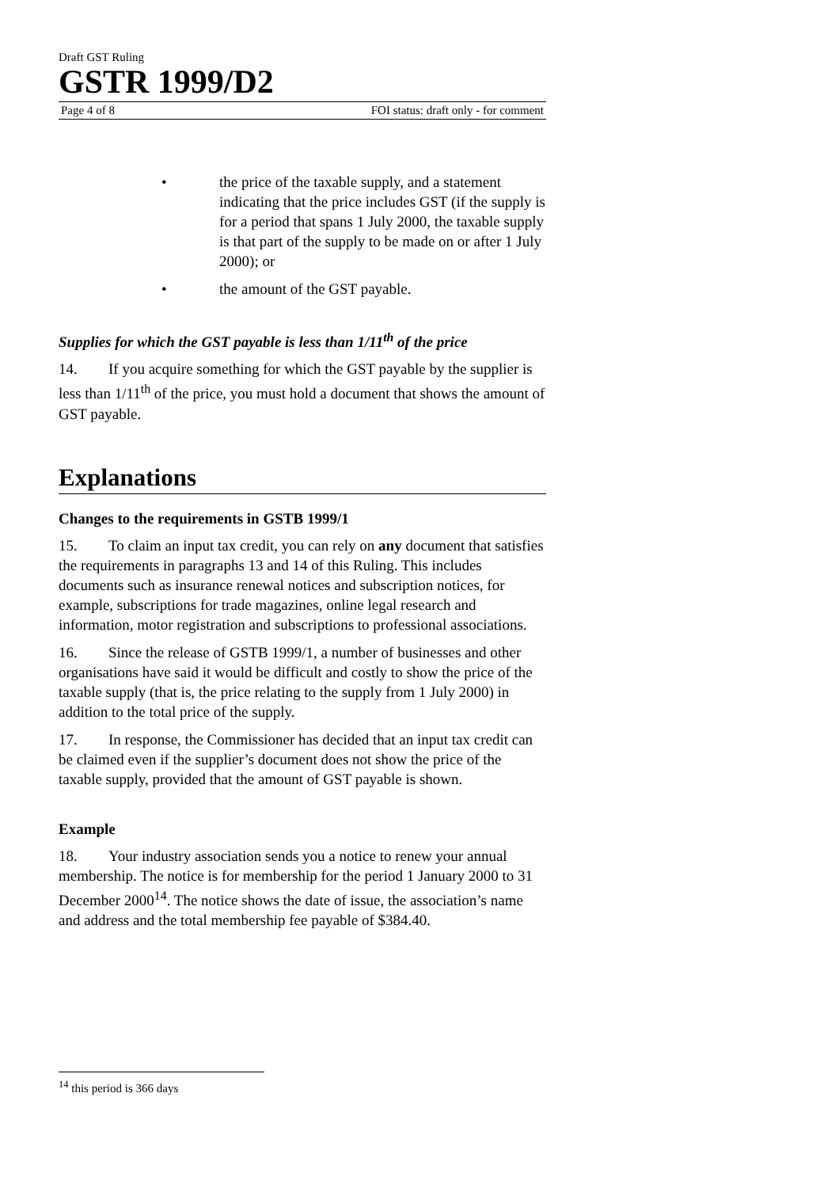Draft GST Ruling
GSTR 1999/D2
Page 4 of 8 FOI status: draft only - for comment
• the price of the taxable supply, and a statement indicating that the price includes GST (if the supply is for a period that spans 1 July 2000, the taxable supply is that part of the supply to be made on or after 1 July 2000); or
• the amount of the GST payable.
Supplies for which the GST payable is less than 1/11<sup>th</sup> of the price
14. If you acquire something for which the GST payable by the supplier is less than 1/11<sup>th</sup> of the price, you must hold a document that shows the amount of GST payable.
Explanations
Changes to the requirements in GSTB 1999/1
15. To claim an input tax credit, you can rely on any document that satisfies the requirements in paragraphs 13 and 14 of this Ruling. This includes documents such as insurance renewal notices and subscription notices, for example, subscriptions for trade magazines, online legal research and information, motor registration and subscriptions to professional associations.
16. Since the release of GSTB 1999/1, a number of businesses and other organisations have said it would be difficult and costly to show the price of the taxable supply (that is, the price relating to the supply from 1 July 2000) in addition to the total price of the supply.
17. In response, the Commissioner has decided that an input tax credit can be claimed even if the supplier’s document does not show the price of the taxable supply, provided that the amount of GST payable is shown.
Example
18. Your industry association sends you a notice to renew your annual membership. The notice is for membership for the period 1 January 2000 to 31 December 2000<sup>14</sup>. The notice shows the date of issue, the association’s name and address and the total membership fee payable of $384.40.
<sup>14</sup> this period is 366 days